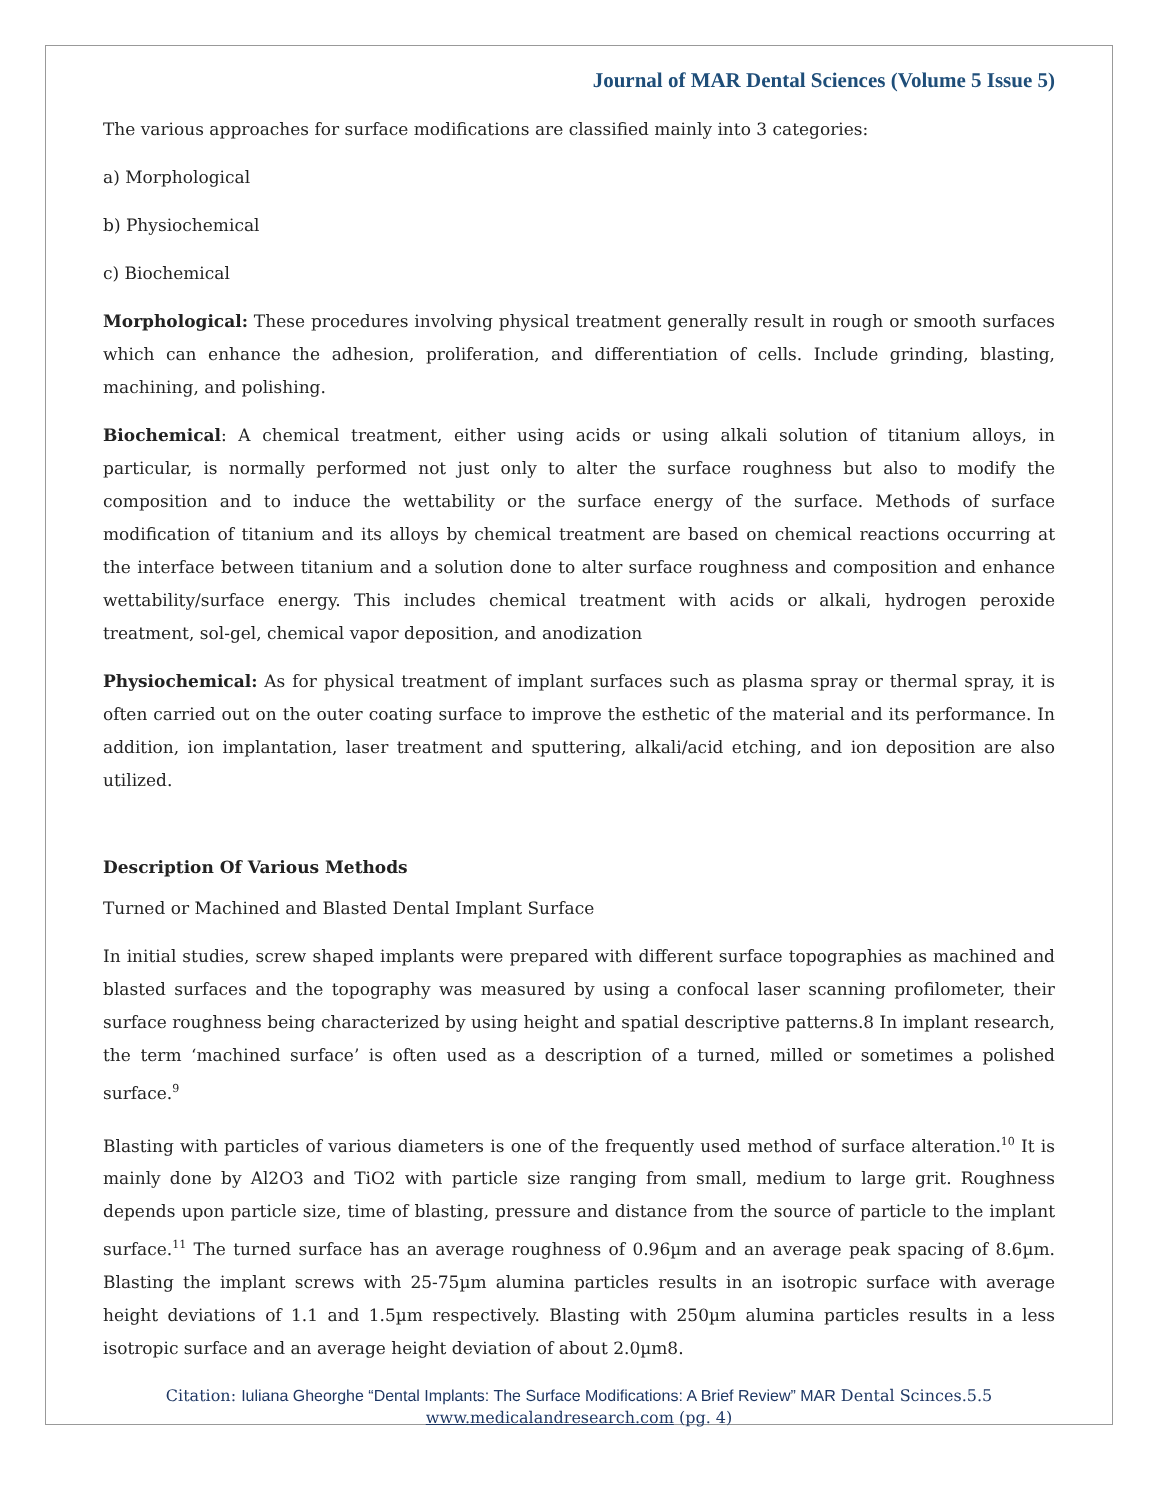Journal of MAR Dental Sciences (Volume 5 Issue 5)
The various approaches for surface modifications are classified mainly into 3 categories:
a) Morphological
b) Physiochemical
c) Biochemical
Morphological: These procedures involving physical treatment generally result in rough or smooth surfaces which can enhance the adhesion, proliferation, and differentiation of cells. Include grinding, blasting, machining, and polishing.
Biochemical: A chemical treatment, either using acids or using alkali solution of titanium alloys, in particular, is normally performed not just only to alter the surface roughness but also to modify the composition and to induce the wettability or the surface energy of the surface. Methods of surface modification of titanium and its alloys by chemical treatment are based on chemical reactions occurring at the interface between titanium and a solution done to alter surface roughness and composition and enhance wettability/surface energy. This includes chemical treatment with acids or alkali, hydrogen peroxide treatment, sol-gel, chemical vapor deposition, and anodization
Physiochemical: As for physical treatment of implant surfaces such as plasma spray or thermal spray, it is often carried out on the outer coating surface to improve the esthetic of the material and its performance. In addition, ion implantation, laser treatment and sputtering, alkali/acid etching, and ion deposition are also utilized.
Description Of Various Methods
Turned or Machined and Blasted Dental Implant Surface
In initial studies, screw shaped implants were prepared with different surface topographies as machined and blasted surfaces and the topography was measured by using a confocal laser scanning profilometer, their surface roughness being characterized by using height and spatial descriptive patterns.8 In implant research, the term ‘machined surface’ is often used as a description of a turned, milled or sometimes a polished surface.<sup>9</sup>
Blasting with particles of various diameters is one of the frequently used method of surface alteration.<sup>10</sup> It is mainly done by Al2O3 and TiO2 with particle size ranging from small, medium to large grit. Roughness depends upon particle size, time of blasting, pressure and distance from the source of particle to the implant surface.<sup>11</sup> The turned surface has an average roughness of 0.96µm and an average peak spacing of 8.6µm. Blasting the implant screws with 25-75µm alumina particles results in an isotropic surface with average height deviations of 1.1 and 1.5µm respectively. Blasting with 250µm alumina particles results in a less isotropic surface and an average height deviation of about 2.0µm8.
Citation: Iuliana Gheorghe “Dental Implants: The Surface Modifications: A Brief Review” MAR Dental Scinces.5.5
www.medicalandresearch.com (pg. 4)